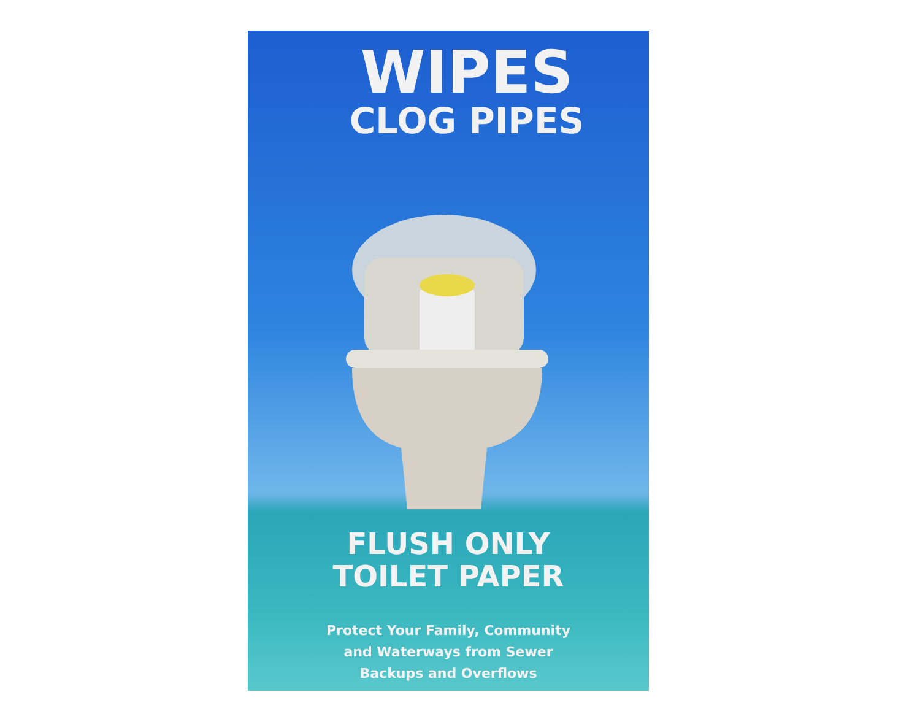WIPES
CLOG PIPES
FLUSH ONLY
TOILET PAPER
Protect Your Family, Community
and Waterways from Sewer
Backups and Overflows